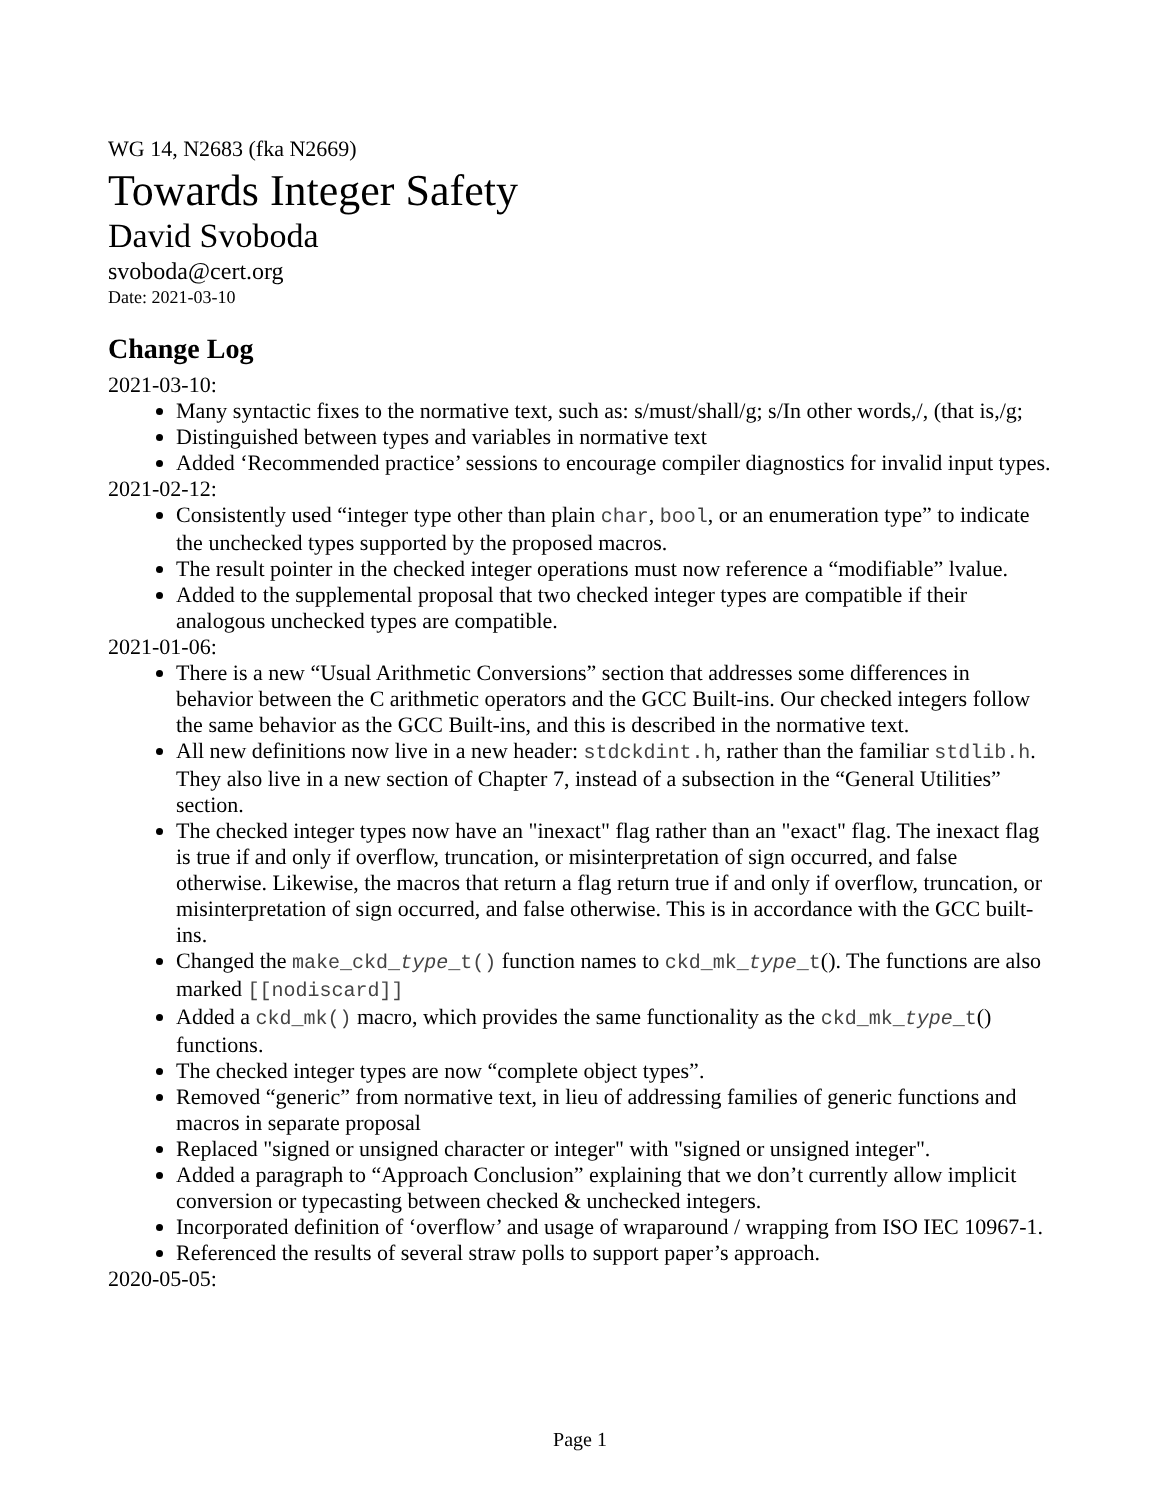WG 14, N2683 (fka N2669)
Towards Integer Safety
David Svoboda
svoboda@cert.org
Date: 2021-03-10
Change Log
2021-03-10:
Many syntactic fixes to the normative text, such as: s/must/shall/g; s/In other words,/, (that is,/g;
Distinguished between types and variables in normative text
Added ‘Recommended practice’ sessions to encourage compiler diagnostics for invalid input types.
2021-02-12:
Consistently used “integer type other than plain char, bool, or an enumeration type” to indicate the unchecked types supported by the proposed macros.
The result pointer in the checked integer operations must now reference a “modifiable” lvalue.
Added to the supplemental proposal that two checked integer types are compatible if their analogous unchecked types are compatible.
2021-01-06:
There is a new “Usual Arithmetic Conversions” section that addresses some differences in behavior between the C arithmetic operators and the GCC Built-ins. Our checked integers follow the same behavior as the GCC Built-ins, and this is described in the normative text.
All new definitions now live in a new header: stdckdint.h, rather than the familiar stdlib.h. They also live in a new section of Chapter 7, instead of a subsection in the “General Utilities” section.
The checked integer types now have an "inexact" flag rather than an "exact" flag. The inexact flag is true if and only if overflow, truncation, or misinterpretation of sign occurred, and false otherwise. Likewise, the macros that return a flag return true if and only if overflow, truncation, or misinterpretation of sign occurred, and false otherwise. This is in accordance with the GCC built-ins.
Changed the make_ckd_type_t() function names to ckd_mk_type_t(). The functions are also marked [[nodiscard]]
Added a ckd_mk() macro, which provides the same functionality as the ckd_mk_type_t() functions.
The checked integer types are now “complete object types”.
Removed “generic” from normative text, in lieu of addressing families of generic functions and macros in separate proposal
Replaced "signed or unsigned character or integer" with "signed or unsigned integer".
Added a paragraph to “Approach Conclusion” explaining that we don’t currently allow implicit conversion or typecasting between checked & unchecked integers.
Incorporated definition of ‘overflow’ and usage of wraparound / wrapping from ISO IEC 10967-1.
Referenced the results of several straw polls to support paper’s approach.
2020-05-05:
Page 1